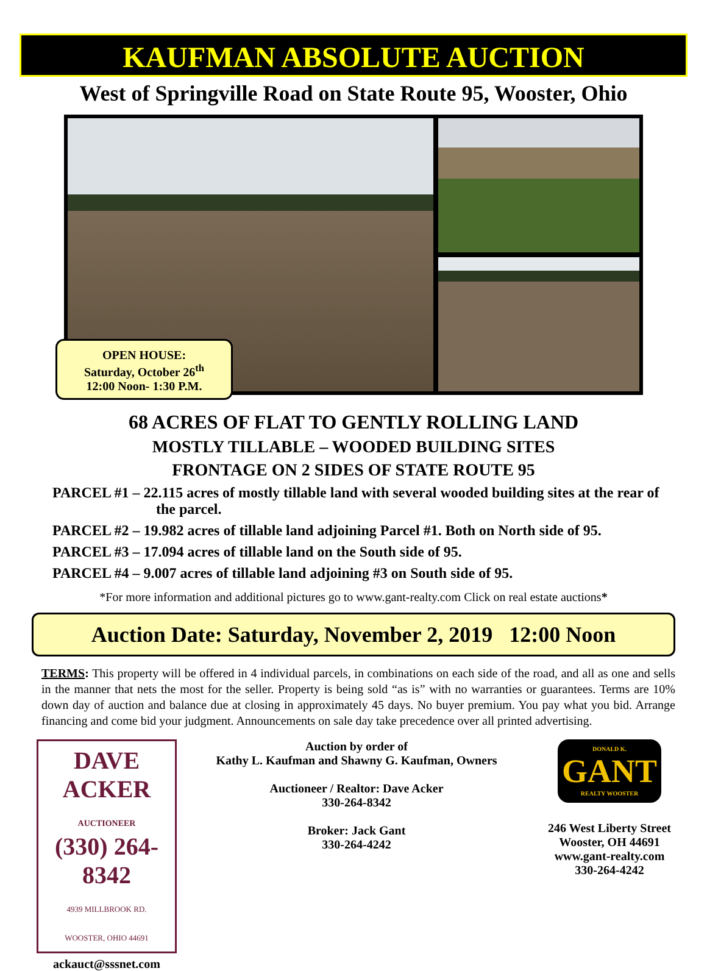KAUFMAN ABSOLUTE AUCTION
West of Springville Road on State Route 95, Wooster, Ohio
OPEN HOUSE:
Saturday, October 26<sup>th</sup>
12:00 Noon- 1:30 P.M.
68 ACRES OF FLAT TO GENTLY ROLLING LAND
MOSTLY TILLABLE – WOODED BUILDING SITES
FRONTAGE ON 2 SIDES OF STATE ROUTE 95
PARCEL #1 – 22.115 acres of mostly tillable land with several wooded building sites at the rear of the parcel.
PARCEL #2 – 19.982 acres of tillable land adjoining Parcel #1. Both on North side of 95.
PARCEL #3 – 17.094 acres of tillable land on the South side of 95.
PARCEL #4 – 9.007 acres of tillable land adjoining #3 on South side of 95.
*For more information and additional pictures go to www.gant-realty.com Click on real estate auctions*
Auction Date: Saturday, November 2, 2019 12:00 Noon
TERMS: This property will be offered in 4 individual parcels, in combinations on each side of the road, and all as one and sells in the manner that nets the most for the seller. Property is being sold “as is” with no warranties or guarantees. Terms are 10% down day of auction and balance due at closing in approximately 45 days. No buyer premium. You pay what you bid. Arrange financing and come bid your judgment. Announcements on sale day take precedence over all printed advertising.
DAVE
ACKER
AUCTIONEER
(330) 264-8342
4939 MILLBROOK RD.
WOOSTER, OHIO 44691
ackauct@sssnet.com
Auction by order of
Kathy L. Kaufman and Shawny G. Kaufman, Owners
Auctioneer / Realtor: Dave Acker
330-264-8342
Broker: Jack Gant
330-264-4242
DONALD K.
GANT
REALTY WOOSTER
246 West Liberty Street
Wooster, OH 44691
www.gant-realty.com
330-264-4242